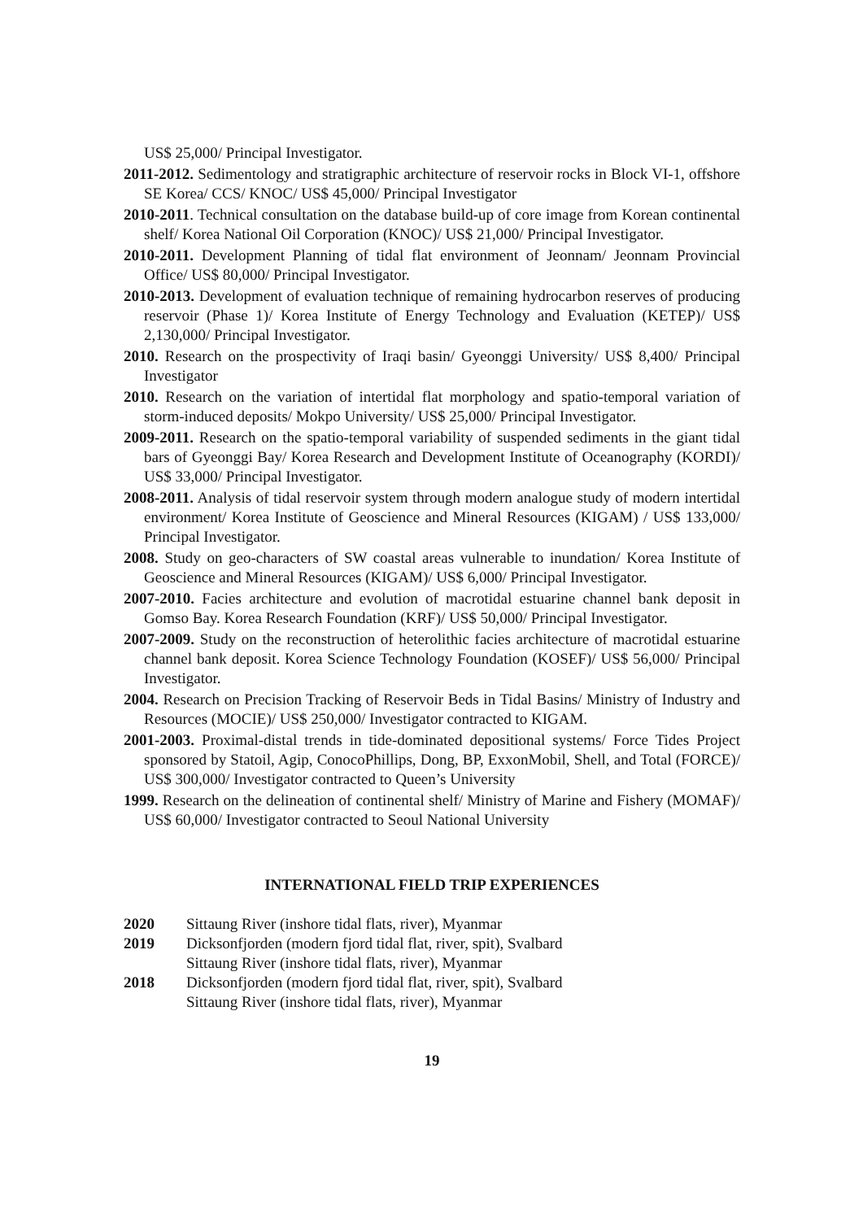US$ 25,000/ Principal Investigator.
2011-2012. Sedimentology and stratigraphic architecture of reservoir rocks in Block VI-1, offshore SE Korea/ CCS/ KNOC/ US$ 45,000/ Principal Investigator
2010-2011. Technical consultation on the database build-up of core image from Korean continental shelf/ Korea National Oil Corporation (KNOC)/ US$ 21,000/ Principal Investigator.
2010-2011. Development Planning of tidal flat environment of Jeonnam/ Jeonnam Provincial Office/ US$ 80,000/ Principal Investigator.
2010-2013. Development of evaluation technique of remaining hydrocarbon reserves of producing reservoir (Phase 1)/ Korea Institute of Energy Technology and Evaluation (KETEP)/ US$ 2,130,000/ Principal Investigator.
2010. Research on the prospectivity of Iraqi basin/ Gyeonggi University/ US$ 8,400/ Principal Investigator
2010. Research on the variation of intertidal flat morphology and spatio-temporal variation of storm-induced deposits/ Mokpo University/ US$ 25,000/ Principal Investigator.
2009-2011. Research on the spatio-temporal variability of suspended sediments in the giant tidal bars of Gyeonggi Bay/ Korea Research and Development Institute of Oceanography (KORDI)/ US$ 33,000/ Principal Investigator.
2008-2011. Analysis of tidal reservoir system through modern analogue study of modern intertidal environment/ Korea Institute of Geoscience and Mineral Resources (KIGAM) / US$ 133,000/ Principal Investigator.
2008. Study on geo-characters of SW coastal areas vulnerable to inundation/ Korea Institute of Geoscience and Mineral Resources (KIGAM)/ US$ 6,000/ Principal Investigator.
2007-2010. Facies architecture and evolution of macrotidal estuarine channel bank deposit in Gomso Bay. Korea Research Foundation (KRF)/ US$ 50,000/ Principal Investigator.
2007-2009. Study on the reconstruction of heterolithic facies architecture of macrotidal estuarine channel bank deposit. Korea Science Technology Foundation (KOSEF)/ US$ 56,000/ Principal Investigator.
2004. Research on Precision Tracking of Reservoir Beds in Tidal Basins/ Ministry of Industry and Resources (MOCIE)/ US$ 250,000/ Investigator contracted to KIGAM.
2001-2003. Proximal-distal trends in tide-dominated depositional systems/ Force Tides Project sponsored by Statoil, Agip, ConocoPhillips, Dong, BP, ExxonMobil, Shell, and Total (FORCE)/ US$ 300,000/ Investigator contracted to Queen’s University
1999. Research on the delineation of continental shelf/ Ministry of Marine and Fishery (MOMAF)/ US$ 60,000/ Investigator contracted to Seoul National University
INTERNATIONAL FIELD TRIP EXPERIENCES
| 2020 | Sittaung River (inshore tidal flats, river), Myanmar |
| 2019 | Dicksonfjorden (modern fjord tidal flat, river, spit), Svalbard Sittaung River (inshore tidal flats, river), Myanmar |
| 2018 | Dicksonfjorden (modern fjord tidal flat, river, spit), Svalbard Sittaung River (inshore tidal flats, river), Myanmar |
19